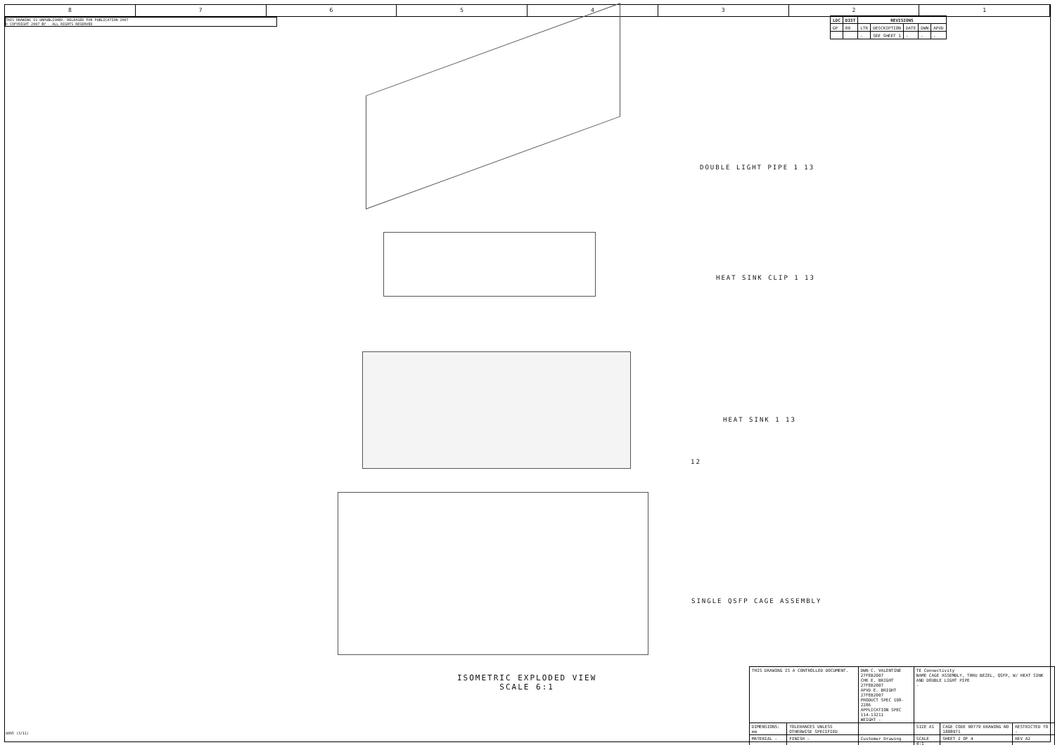8 7 6 5 4 3 2 1
THIS DRAWING IS UNPUBLISHED. RELEASED FOR PUBLICATION 2007
© COPYRIGHT 2007 BY - ALL RIGHTS RESERVED
| LOC | DIST | REVISIONS | | | | |
| --- | --- | --- | --- | --- | --- | --- |
| GP | 00 | LTR | DESCRIPTION | DATE | DWN | APVD |
| | | - | SEE SHEET 1 | - | - | - |
DOUBLE LIGHT PIPE 1 13
HEAT SINK CLIP 1 13
HEAT SINK 1 13
12
SINGLE QSFP CAGE ASSEMBLY
ISOMETRIC EXPLODED VIEW
SCALE 6:1
| THIS DRAWING IS A CONTROLLED DOCUMENT. | | DWN C. VALENTINE 27FEB2007 CHK E. BRIGHT 27FEB2007 APVD E. BRIGHT 27FEB2007 PRODUCT SPEC 108-2286 APPLICATION SPEC 114-13211 WEIGHT - | TE Connectivity NAME CAGE ASSEMBLY, THRU BEZEL, QSFP, W/ HEAT SINK AND DOUBLE LIGHT PIPE - | | |
| DIMENSIONS: mm | TOLERANCES UNLESS OTHERWISE SPECIFIED | | SIZE A1 | CAGE CODE 00779 DRAWING NO 1888971 | RESTRICTED TO - |
| MATERIAL - | FINISH - | Customer Drawing | SCALE 4:1 | SHEET 2 OF 4 | REV A2 |
4805 (3/11)